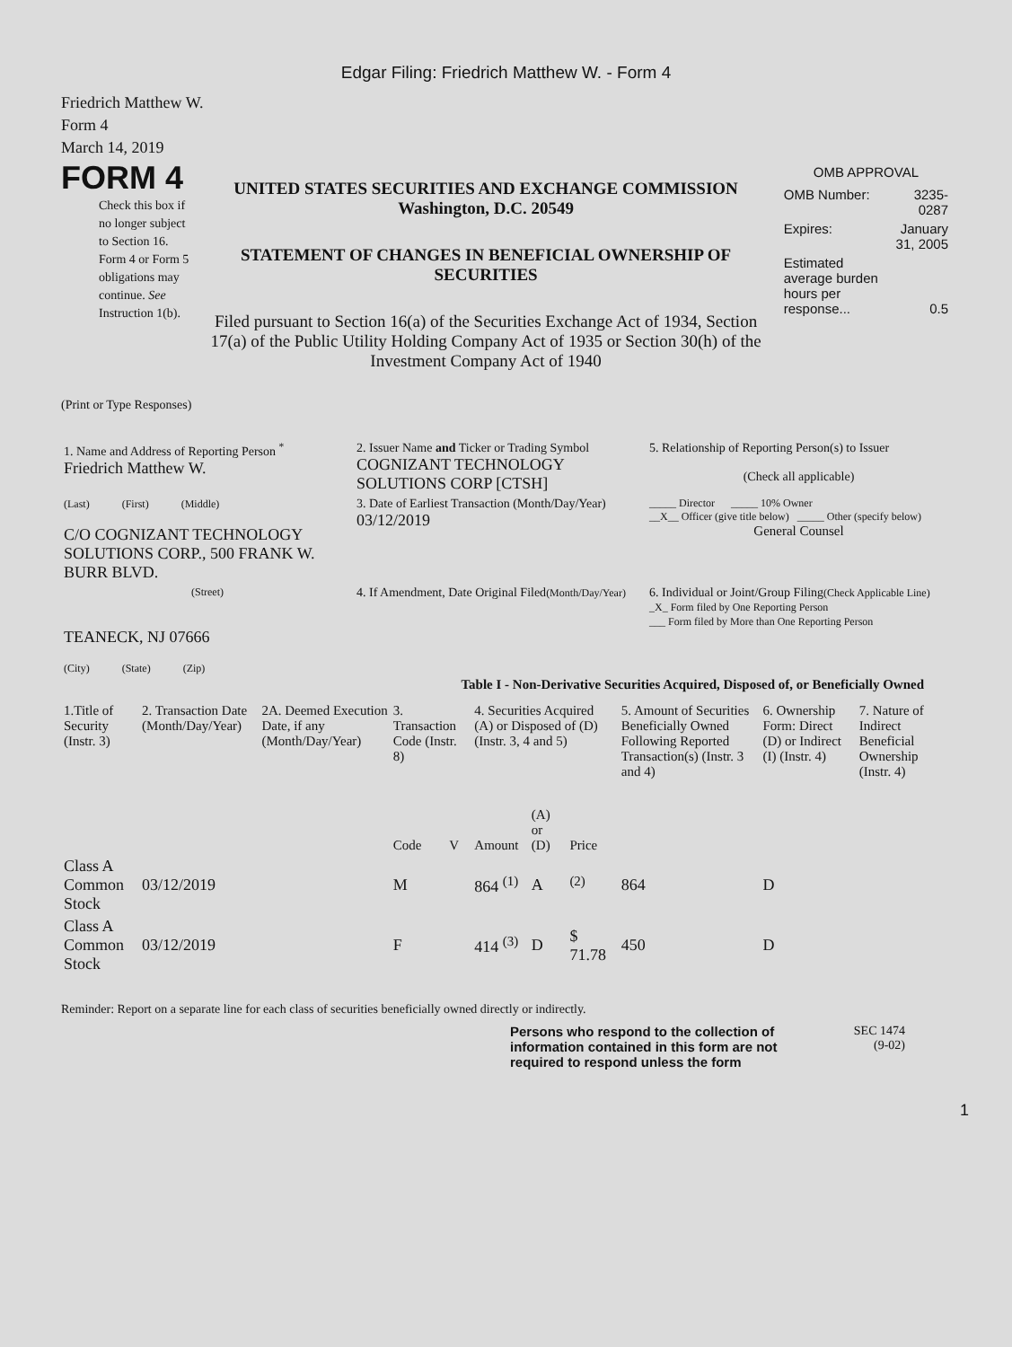Edgar Filing: Friedrich Matthew W. - Form 4
Friedrich Matthew W.
Form 4
March 14, 2019
FORM 4
Check this box if no longer subject to Section 16. Form 4 or Form 5 obligations may continue. See Instruction 1(b).
UNITED STATES SECURITIES AND EXCHANGE COMMISSION
Washington, D.C. 20549
STATEMENT OF CHANGES IN BENEFICIAL OWNERSHIP OF SECURITIES
Filed pursuant to Section 16(a) of the Securities Exchange Act of 1934, Section 17(a) of the Public Utility Holding Company Act of 1935 or Section 30(h) of the Investment Company Act of 1940
OMB APPROVAL
| OMB Number: | 3235-0287 |
| Expires: | January 31, 2005 |
| Estimated average burden hours per response... | 0.5 |
(Print or Type Responses)
| 1. Name and Address of Reporting Person <sup>*</sup> Friedrich Matthew W. | 2. Issuer Name and Ticker or Trading Symbol COGNIZANT TECHNOLOGY SOLUTIONS CORP [CTSH] | 5. Relationship of Reporting Person(s) to Issuer (Check all applicable) |
| (Last) (First) (Middle) C/O COGNIZANT TECHNOLOGY SOLUTIONS CORP., 500 FRANK W. BURR BLVD. | 3. Date of Earliest Transaction (Month/Day/Year) 03/12/2019 | _____ Director _____ 10% Owner __X__ Officer (give title below) _____ Other (specify below) General Counsel |
| (Street) TEANECK, NJ 07666 (City) (State) (Zip) | 4. If Amendment, Date Original Filed (Month/Day/Year) | 6. Individual or Joint/Group Filing (Check Applicable Line) _X_ Form filed by One Reporting Person ___ Form filed by More than One Reporting Person |
Table I - Non-Derivative Securities Acquired, Disposed of, or Beneficially Owned
| 1.Title of Security (Instr. 3) | 2. Transaction Date (Month/Day/Year) | 2A. Deemed Execution Date, if any (Month/Day/Year) | 3. Transaction Code (Instr. 8) | | 4. Securities Acquired (A) or Disposed of (D) (Instr. 3, 4 and 5) | | | 5. Amount of Securities Beneficially Owned Following Reported Transaction(s) (Instr. 3 and 4) | 6. Ownership Form: Direct (D) or Indirect (I) (Instr. 4) | 7. Nature of Indirect Beneficial Ownership (Instr. 4) |
| --- | --- | --- | --- | --- | --- | --- | --- | --- | --- | --- |
| | | | Code | V | Amount | (A) or (D) | Price | | | |
| Class A Common Stock | 03/12/2019 | | M | | 864 <sup>(1)</sup> | A | <sup>(2)</sup> | 864 | D | |
| Class A Common Stock | 03/12/2019 | | F | | 414 <sup>(3)</sup> | D | $ 71.78 | 450 | D | |
Reminder: Report on a separate line for each class of securities beneficially owned directly or indirectly.
Persons who respond to the collection of information contained in this form are not required to respond unless the form
SEC 1474
(9-02)
1